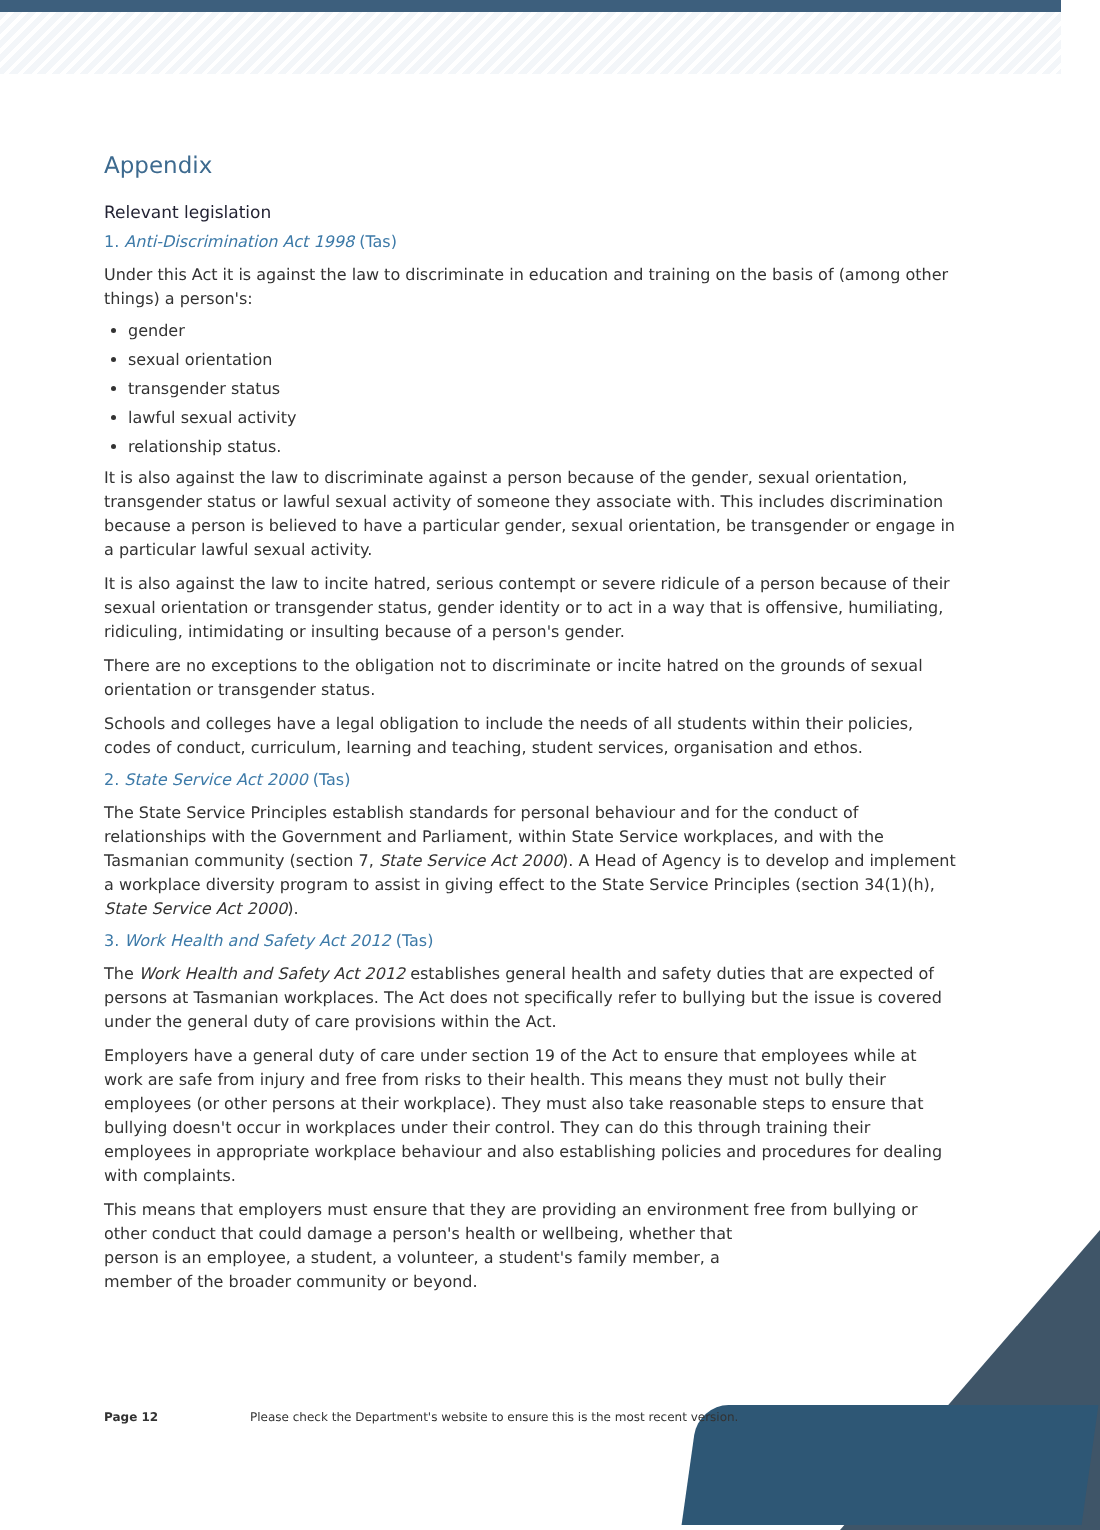Appendix
Relevant legislation
1. Anti-Discrimination Act 1998 (Tas)
Under this Act it is against the law to discriminate in education and training on the basis of (among other things) a person's:
gender
sexual orientation
transgender status
lawful sexual activity
relationship status.
It is also against the law to discriminate against a person because of the gender, sexual orientation, transgender status or lawful sexual activity of someone they associate with. This includes discrimination because a person is believed to have a particular gender, sexual orientation, be transgender or engage in a particular lawful sexual activity.
It is also against the law to incite hatred, serious contempt or severe ridicule of a person because of their sexual orientation or transgender status, gender identity or to act in a way that is offensive, humiliating, ridiculing, intimidating or insulting because of a person's gender.
There are no exceptions to the obligation not to discriminate or incite hatred on the grounds of sexual orientation or transgender status.
Schools and colleges have a legal obligation to include the needs of all students within their policies, codes of conduct, curriculum, learning and teaching, student services, organisation and ethos.
2. State Service Act 2000 (Tas)
The State Service Principles establish standards for personal behaviour and for the conduct of relationships with the Government and Parliament, within State Service workplaces, and with the Tasmanian community (section 7, State Service Act 2000). A Head of Agency is to develop and implement a workplace diversity program to assist in giving effect to the State Service Principles (section 34(1)(h), State Service Act 2000).
3. Work Health and Safety Act 2012 (Tas)
The Work Health and Safety Act 2012 establishes general health and safety duties that are expected of persons at Tasmanian workplaces. The Act does not specifically refer to bullying but the issue is covered under the general duty of care provisions within the Act.
Employers have a general duty of care under section 19 of the Act to ensure that employees while at work are safe from injury and free from risks to their health. This means they must not bully their employees (or other persons at their workplace). They must also take reasonable steps to ensure that bullying doesn't occur in workplaces under their control. They can do this through training their employees in appropriate workplace behaviour and also establishing policies and procedures for dealing with complaints.
This means that employers must ensure that they are providing an environment free from bullying or other conduct that could damage a person's health or wellbeing, whether that
person is an employee, a student, a volunteer, a student's family member, a
member of the broader community or beyond.
Page 12 Please check the Department's website to ensure this is the most recent version.